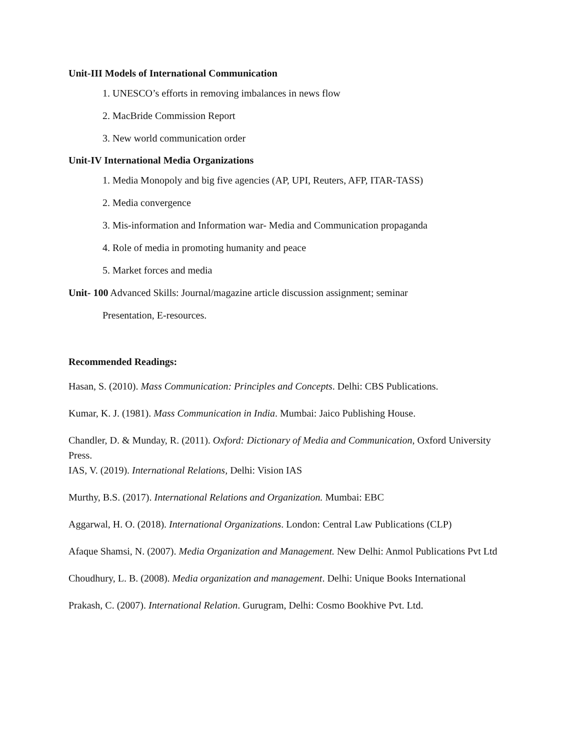Unit-III Models of International Communication
1. UNESCO’s efforts in removing imbalances in news flow
2. MacBride Commission Report
3. New world communication order
Unit-IV International Media Organizations
1. Media Monopoly and big five agencies (AP, UPI, Reuters, AFP, ITAR-TASS)
2. Media convergence
3. Mis-information and Information war- Media and Communication propaganda
4. Role of media in promoting humanity and peace
5. Market forces and media
Unit- 100 Advanced Skills: Journal/magazine article discussion assignment; seminar
Presentation, E-resources.
Recommended Readings:
Hasan, S. (2010). Mass Communication: Principles and Concepts. Delhi: CBS Publications.
Kumar, K. J. (1981). Mass Communication in India. Mumbai: Jaico Publishing House.
Chandler, D. & Munday, R. (2011). Oxford: Dictionary of Media and Communication, Oxford University Press.
IAS, V. (2019). International Relations, Delhi: Vision IAS
Murthy, B.S. (2017). International Relations and Organization. Mumbai: EBC
Aggarwal, H. O. (2018). International Organizations. London: Central Law Publications (CLP)
Afaque Shamsi, N. (2007). Media Organization and Management. New Delhi: Anmol Publications Pvt Ltd
Choudhury, L. B. (2008). Media organization and management. Delhi: Unique Books International
Prakash, C. (2007). International Relation. Gurugram, Delhi: Cosmo Bookhive Pvt. Ltd.